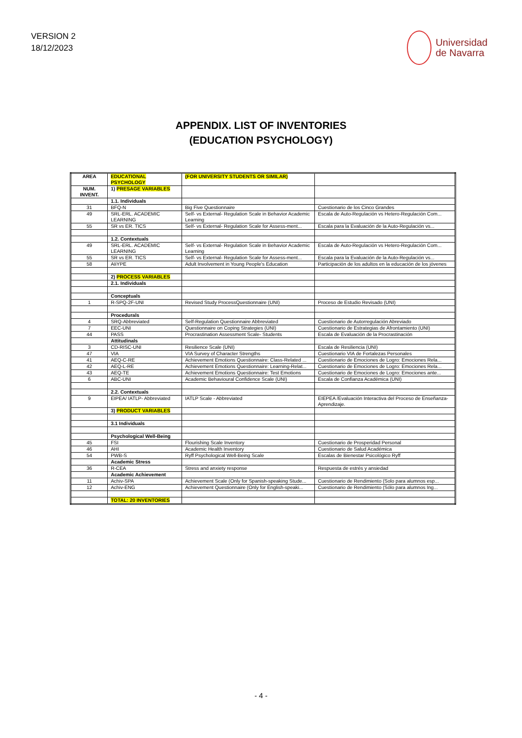VERSION 2
18/12/2023
Universidad
de Navarra
APPENDIX. LIST OF INVENTORIES
(EDUCATION PSYCHOLOGY)
| AREA | EDUCATIONAL PSYCHOLOGY | (FOR UNIVERSITY STUDENTS OR SIMILAR) | |
| NUM. INVENT. | 1) PRESAGE VARIABLES | | |
| | 1.1. Individuals | | |
| 31 | BFQ-N | Big Five Questionnaire | Cuestionario de los Cinco Grandes |
| 49 | SRL-ERL. ACADEMIC LEARNING | Self- vs External- Regulation Scale in Behavior Academic Learning | Escala de Auto-Regulación vs Hetero-Regulación Com... |
| 55 | SR vs ER. TICS | Self- vs External- Regulation Scale for Assess-ment... | Escala para la Evaluación de la Auto-Regulación vs... |
| | 1.2. Contextuals | | |
| 49 | SRL-ERL. ACADEMIC LEARNING | Self- vs External- Regulation Scale in Behavior Academic Learning | Escala de Auto-Regulación vs Hetero-Regulación Com... |
| 55 | SR vs ER. TICS | Self- vs External- Regulation Scale for Assess-ment... | Escala para la Evaluación de la Auto-Regulación vs... |
| 58 | AIiYPE | Adult Involvement in Young People's Education | Participación de los adultos en la educación de los jóvenes |
| | 2) PROCESS VARIABLES | | |
| | 2.1. Individuals | | |
| | Conceptuals | | |
| 1 | R-SPQ-2F-UNI | Revised Study ProcessQuestionnaire (UNI) | Proceso de Estudio Revisado (UNI) |
| | Procedurals | | |
| 4 | SRQ-Abbreviated | Self-Regulation Questionnaire Abbreviated | Cuestionario de Autorregulación Abreviado |
| 7 | EEC-UNI | Questionnaire on Coping Strategies (UNI) | Cuestionario de Estrategias de Afrontamiento (UNI) |
| 44 | PASS | Procrastination Assessment Scale- Students | Escala de Evaluación de la Procrastinación |
| | Attitudinals | | |
| 3 | CD-RISC-UNI | Resilience Scale (UNI) | Escala de Resiliencia (UNI) |
| 47 | VIA | VIA Survey of Character Strengths | Cuestionario VIA de Fortalezas Personales |
| 41 | AEQ-C-RE | Achievement Emotions Questionnaire: Class-Related ... | Cuestionario de Emociones de Logro: Emociones Rela... |
| 42 | AEQ-L-RE | Achievement Emotions Questionnaire: Learning-Relat... | Cuestionario de Emociones de Logro: Emociones Rela... |
| 43 | AEQ-TE | Achievement Emotions Questionnaire: Test Emotions | Cuestionario de Emociones de Logro: Emociones ante... |
| 6 | ABC-UNI | Academic Behavioural Confidence Scale (UNI) | Escala de Confianza Académica (UNI) |
| | 2.2. Contextuals | | |
| 9 | EIPEA/ IATLP- Abbreviated | IATLP Scale - Abbreviated | EIEPEA /Evaluación Interactiva del Proceso de Enseñanza-Aprendizaje. |
| | 3) PRODUCT VARIABLES | | |
| | 3.1 Individuals | | |
| | Psychological Well-Being | | |
| 45 | FSI | Flourishing Scale Inventory | Cuestionario de Prosperidad Personal |
| 46 | AHI | Academic Health Inventory | Cuestionario de Salud Académica |
| 54 | PWB-S | Ryff Psychological Well-Being Scale | Escalas de Bienestar Psicológico Ryff |
| | Academic Stress | | |
| 36 | R-CEA | Stress and anxiety response | Respuesta de estrés y ansiedad |
| | Academic Achievement | | |
| 11 | Achiv-SPA | Achievement Scale (Only for Spanish-speaking Stude... | Cuestionario de Rendimiento (Solo para alumnos esp... |
| 12 | Achiv-ENG | Achievement Questionnaire (Only for English-speaki... | Cuestionario de Rendimiento (Sólo para alumnos Ing... |
| | TOTAL: 20 INVENTORIES | | |
- 4 -